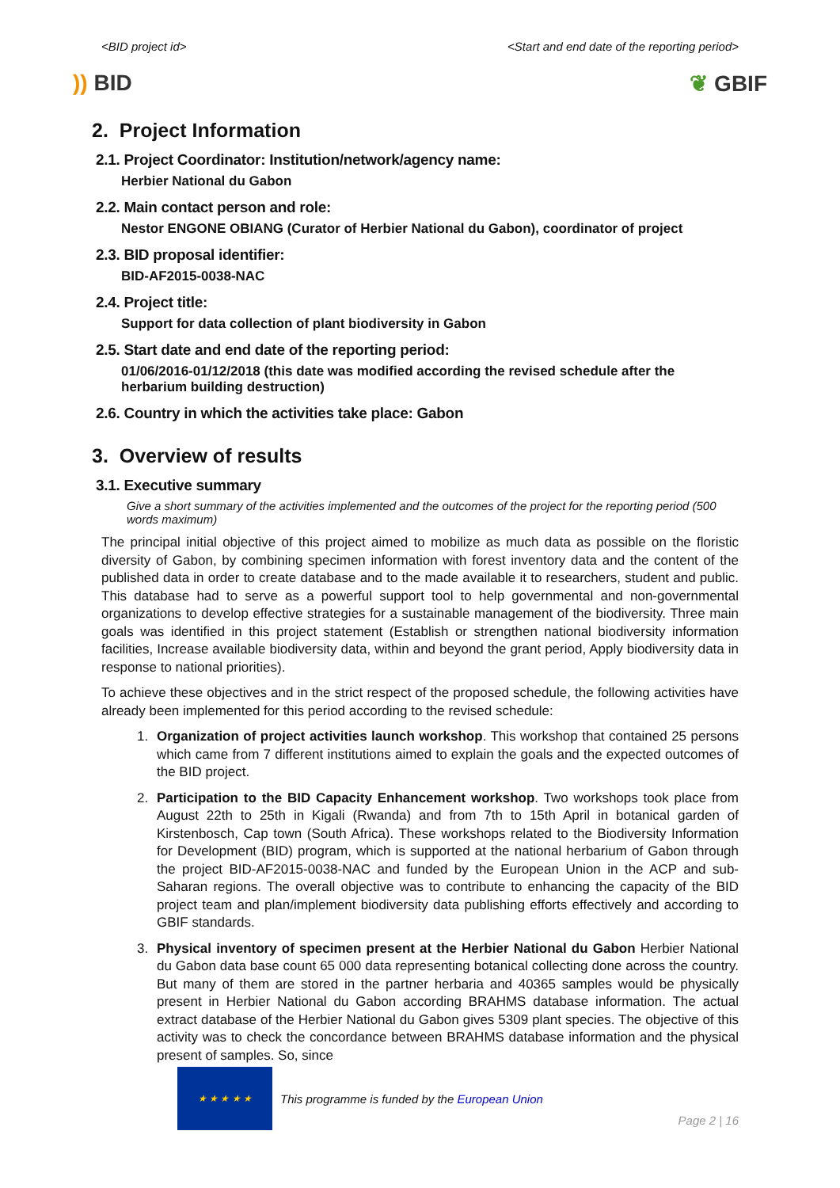<BID project id> <Start and end date of the reporting period>
)) BID ❦ GBIF
2. Project Information
2.1. Project Coordinator: Institution/network/agency name:
Herbier National du Gabon
2.2. Main contact person and role:
Nestor ENGONE OBIANG (Curator of Herbier National du Gabon), coordinator of project
2.3. BID proposal identifier:
BID-AF2015-0038-NAC
2.4. Project title:
Support for data collection of plant biodiversity in Gabon
2.5. Start date and end date of the reporting period:
01/06/2016-01/12/2018 (this date was modified according the revised schedule after the herbarium building destruction)
2.6. Country in which the activities take place: Gabon
3. Overview of results
3.1. Executive summary
Give a short summary of the activities implemented and the outcomes of the project for the reporting period (500 words maximum)
The principal initial objective of this project aimed to mobilize as much data as possible on the floristic diversity of Gabon, by combining specimen information with forest inventory data and the content of the published data in order to create database and to the made available it to researchers, student and public. This database had to serve as a powerful support tool to help governmental and non-governmental organizations to develop effective strategies for a sustainable management of the biodiversity. Three main goals was identified in this project statement (Establish or strengthen national biodiversity information facilities, Increase available biodiversity data, within and beyond the grant period, Apply biodiversity data in response to national priorities).
To achieve these objectives and in the strict respect of the proposed schedule, the following activities have already been implemented for this period according to the revised schedule:
1. Organization of project activities launch workshop. This workshop that contained 25 persons which came from 7 different institutions aimed to explain the goals and the expected outcomes of the BID project.
2. Participation to the BID Capacity Enhancement workshop. Two workshops took place from August 22th to 25th in Kigali (Rwanda) and from 7th to 15th April in botanical garden of Kirstenbosch, Cap town (South Africa). These workshops related to the Biodiversity Information for Development (BID) program, which is supported at the national herbarium of Gabon through the project BID-AF2015-0038-NAC and funded by the European Union in the ACP and sub-Saharan regions. The overall objective was to contribute to enhancing the capacity of the BID project team and plan/implement biodiversity data publishing efforts effectively and according to GBIF standards.
3. Physical inventory of specimen present at the Herbier National du Gabon Herbier National du Gabon data base count 65 000 data representing botanical collecting done across the country. But many of them are stored in the partner herbaria and 40365 samples would be physically present in Herbier National du Gabon according BRAHMS database information. The actual extract database of the Herbier National du Gabon gives 5309 plant species. The objective of this activity was to check the concordance between BRAHMS database information and the physical present of samples. So, since
★ ★ ★ ★ ★
This programme is funded by the European Union
Page 2 | 16